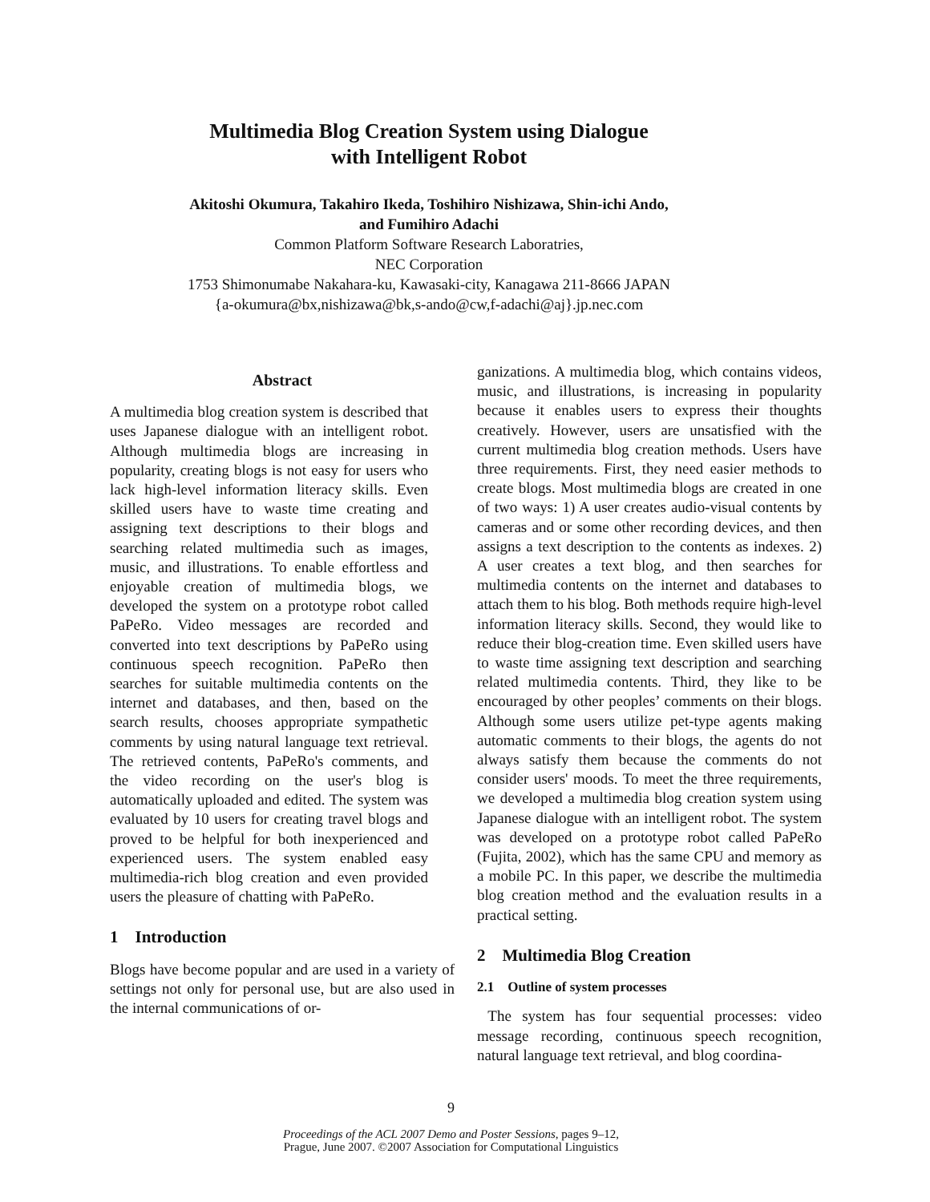Multimedia Blog Creation System using Dialogue
with Intelligent Robot
Akitoshi Okumura, Takahiro Ikeda, Toshihiro Nishizawa, Shin-ichi Ando,
and Fumihiro Adachi
Common Platform Software Research Laboratries,
NEC Corporation
1753 Shimonumabe Nakahara-ku, Kawasaki-city, Kanagawa 211-8666 JAPAN
{a-okumura@bx,nishizawa@bk,s-ando@cw,f-adachi@aj}.jp.nec.com
Abstract
A multimedia blog creation system is described that uses Japanese dialogue with an intelligent robot. Although multimedia blogs are increasing in popularity, creating blogs is not easy for users who lack high-level information literacy skills. Even skilled users have to waste time creating and assigning text descriptions to their blogs and searching related multimedia such as images, music, and illustrations. To enable effortless and enjoyable creation of multimedia blogs, we developed the system on a prototype robot called PaPeRo. Video messages are recorded and converted into text descriptions by PaPeRo using continuous speech recognition. PaPeRo then searches for suitable multimedia contents on the internet and databases, and then, based on the search results, chooses appropriate sympathetic comments by using natural language text retrieval. The retrieved contents, PaPeRo's comments, and the video recording on the user's blog is automatically uploaded and edited. The system was evaluated by 10 users for creating travel blogs and proved to be helpful for both inexperienced and experienced users. The system enabled easy multimedia-rich blog creation and even provided users the pleasure of chatting with PaPeRo.
1 Introduction
Blogs have become popular and are used in a variety of settings not only for personal use, but are also used in the internal communications of or-
ganizations. A multimedia blog, which contains videos, music, and illustrations, is increasing in popularity because it enables users to express their thoughts creatively. However, users are unsatisfied with the current multimedia blog creation methods. Users have three requirements. First, they need easier methods to create blogs. Most multimedia blogs are created in one of two ways: 1) A user creates audio-visual contents by cameras and or some other recording devices, and then assigns a text description to the contents as indexes. 2) A user creates a text blog, and then searches for multimedia contents on the internet and databases to attach them to his blog. Both methods require high-level information literacy skills. Second, they would like to reduce their blog-creation time. Even skilled users have to waste time assigning text description and searching related multimedia contents. Third, they like to be encouraged by other peoples’ comments on their blogs. Although some users utilize pet-type agents making automatic comments to their blogs, the agents do not always satisfy them because the comments do not consider users' moods. To meet the three requirements, we developed a multimedia blog creation system using Japanese dialogue with an intelligent robot. The system was developed on a prototype robot called PaPeRo (Fujita, 2002), which has the same CPU and memory as a mobile PC. In this paper, we describe the multimedia blog creation method and the evaluation results in a practical setting.
2 Multimedia Blog Creation
2.1 Outline of system processes
The system has four sequential processes: video message recording, continuous speech recognition, natural language text retrieval, and blog coordina-
9
Proceedings of the ACL 2007 Demo and Poster Sessions, pages 9–12,
Prague, June 2007. ©2007 Association for Computational Linguistics